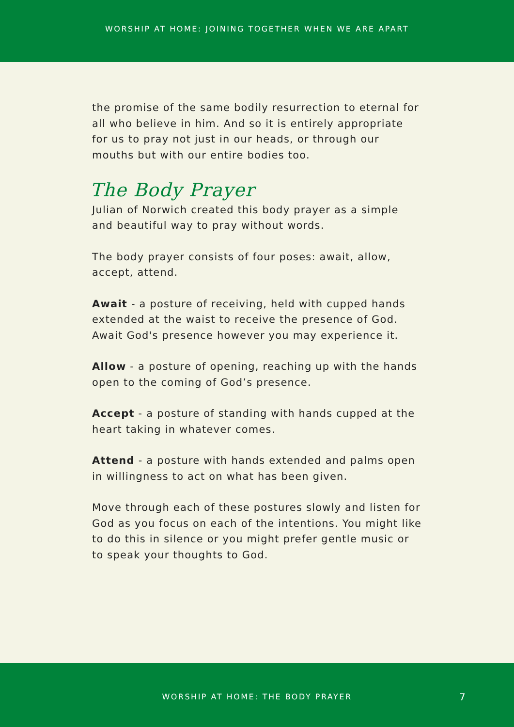WORSHIP AT HOME: JOINING TOGETHER WHEN WE ARE APART
the promise of the same bodily resurrection to eternal for all who believe in him. And so it is entirely appropriate for us to pray not just in our heads, or through our mouths but with our entire bodies too.
The Body Prayer
Julian of Norwich created this body prayer as a simple and beautiful way to pray without words.
The body prayer consists of four poses: await, allow, accept, attend.
Await - a posture of receiving, held with cupped hands extended at the waist to receive the presence of God. Await God's presence however you may experience it.
Allow - a posture of opening, reaching up with the hands open to the coming of God’s presence.
Accept - a posture of standing with hands cupped at the heart taking in whatever comes.
Attend - a posture with hands extended and palms open in willingness to act on what has been given.
Move through each of these postures slowly and listen for God as you focus on each of the intentions. You might like to do this in silence or you might prefer gentle music or to speak your thoughts to God.
WORSHIP AT HOME: THE BODY PRAYER
7